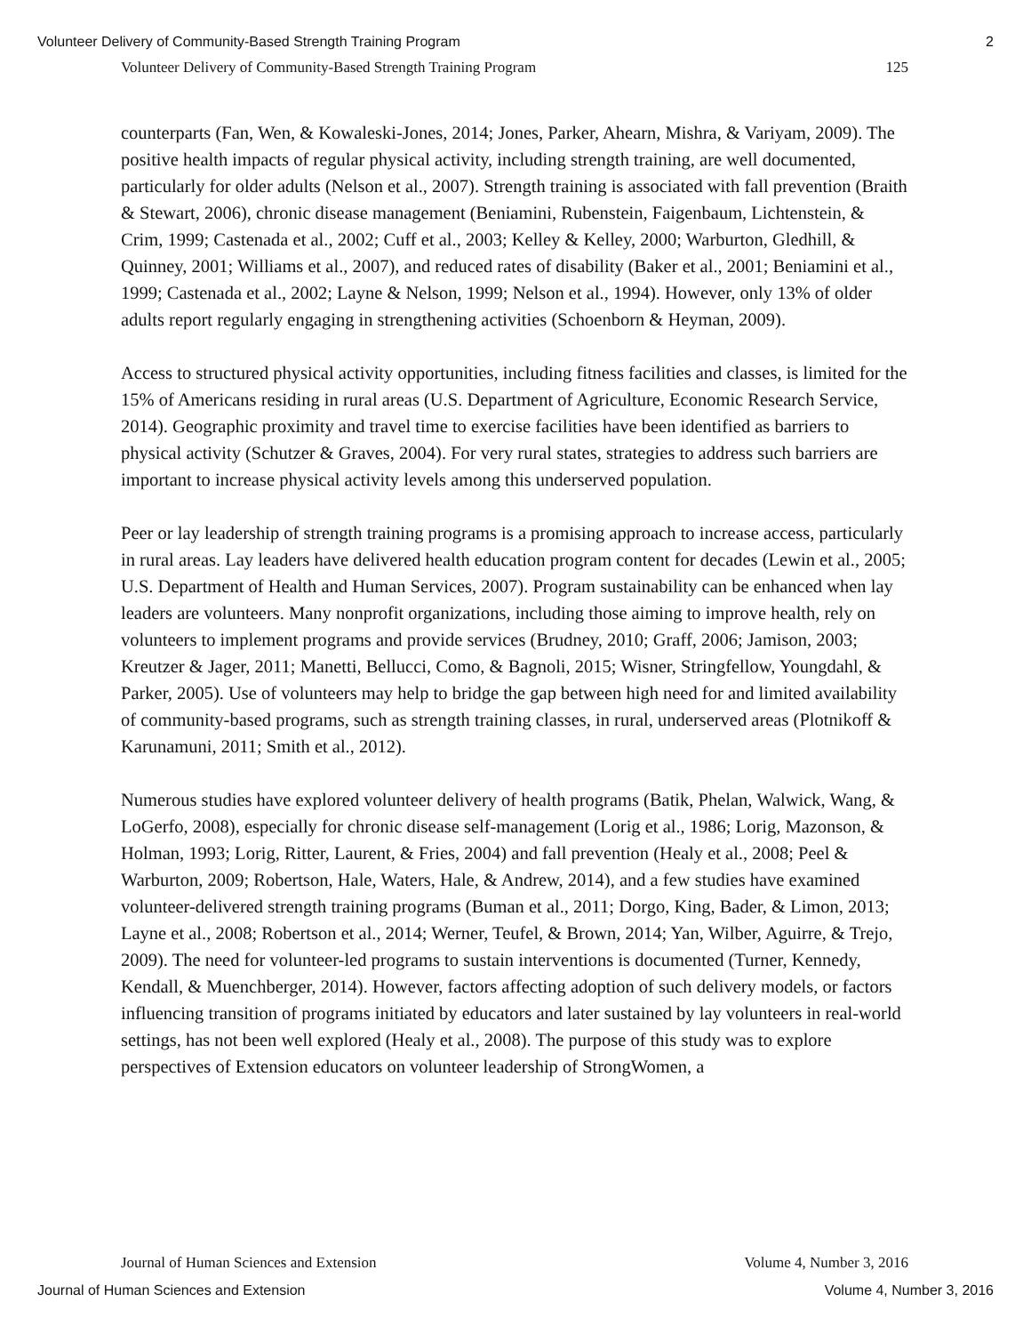Volunteer Delivery of Community-Based Strength Training Program 2
Volunteer Delivery of Community-Based Strength Training Program 125
counterparts (Fan, Wen, & Kowaleski-Jones, 2014; Jones, Parker, Ahearn, Mishra, & Variyam, 2009). The positive health impacts of regular physical activity, including strength training, are well documented, particularly for older adults (Nelson et al., 2007). Strength training is associated with fall prevention (Braith & Stewart, 2006), chronic disease management (Beniamini, Rubenstein, Faigenbaum, Lichtenstein, & Crim, 1999; Castenada et al., 2002; Cuff et al., 2003; Kelley & Kelley, 2000; Warburton, Gledhill, & Quinney, 2001; Williams et al., 2007), and reduced rates of disability (Baker et al., 2001; Beniamini et al., 1999; Castenada et al., 2002; Layne & Nelson, 1999; Nelson et al., 1994). However, only 13% of older adults report regularly engaging in strengthening activities (Schoenborn & Heyman, 2009).
Access to structured physical activity opportunities, including fitness facilities and classes, is limited for the 15% of Americans residing in rural areas (U.S. Department of Agriculture, Economic Research Service, 2014). Geographic proximity and travel time to exercise facilities have been identified as barriers to physical activity (Schutzer & Graves, 2004). For very rural states, strategies to address such barriers are important to increase physical activity levels among this underserved population.
Peer or lay leadership of strength training programs is a promising approach to increase access, particularly in rural areas. Lay leaders have delivered health education program content for decades (Lewin et al., 2005; U.S. Department of Health and Human Services, 2007). Program sustainability can be enhanced when lay leaders are volunteers. Many nonprofit organizations, including those aiming to improve health, rely on volunteers to implement programs and provide services (Brudney, 2010; Graff, 2006; Jamison, 2003; Kreutzer & Jager, 2011; Manetti, Bellucci, Como, & Bagnoli, 2015; Wisner, Stringfellow, Youngdahl, & Parker, 2005). Use of volunteers may help to bridge the gap between high need for and limited availability of community-based programs, such as strength training classes, in rural, underserved areas (Plotnikoff & Karunamuni, 2011; Smith et al., 2012).
Numerous studies have explored volunteer delivery of health programs (Batik, Phelan, Walwick, Wang, & LoGerfo, 2008), especially for chronic disease self-management (Lorig et al., 1986; Lorig, Mazonson, & Holman, 1993; Lorig, Ritter, Laurent, & Fries, 2004) and fall prevention (Healy et al., 2008; Peel & Warburton, 2009; Robertson, Hale, Waters, Hale, & Andrew, 2014), and a few studies have examined volunteer-delivered strength training programs (Buman et al., 2011; Dorgo, King, Bader, & Limon, 2013; Layne et al., 2008; Robertson et al., 2014; Werner, Teufel, & Brown, 2014; Yan, Wilber, Aguirre, & Trejo, 2009). The need for volunteer-led programs to sustain interventions is documented (Turner, Kennedy, Kendall, & Muenchberger, 2014). However, factors affecting adoption of such delivery models, or factors influencing transition of programs initiated by educators and later sustained by lay volunteers in real-world settings, has not been well explored (Healy et al., 2008). The purpose of this study was to explore perspectives of Extension educators on volunteer leadership of StrongWomen, a
Journal of Human Sciences and Extension Volume 4, Number 3, 2016
Journal of Human Sciences and Extension Volume 4, Number 3, 2016